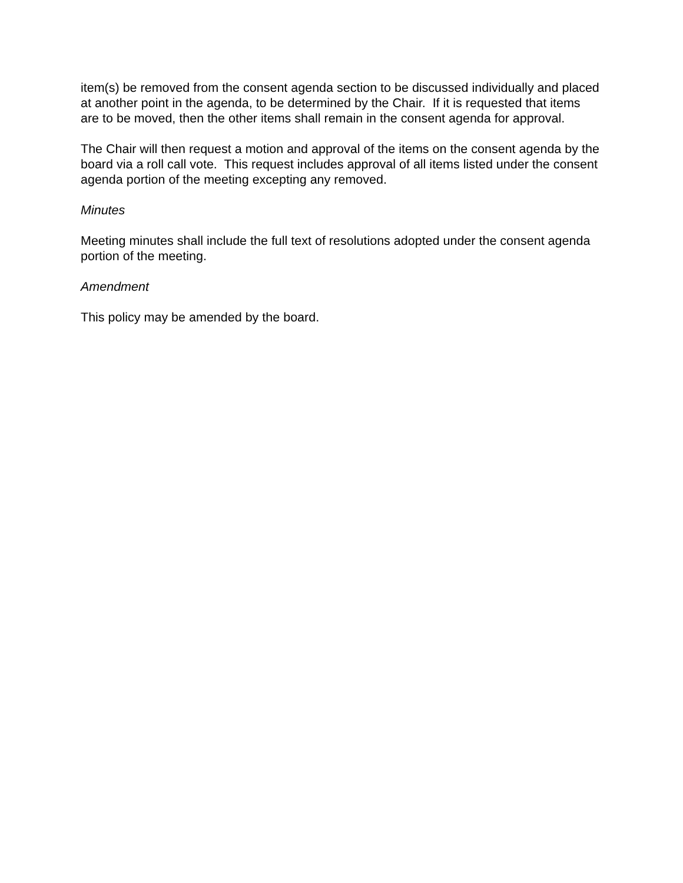item(s) be removed from the consent agenda section to be discussed individually and placed at another point in the agenda, to be determined by the Chair. If it is requested that items are to be moved, then the other items shall remain in the consent agenda for approval.
The Chair will then request a motion and approval of the items on the consent agenda by the board via a roll call vote. This request includes approval of all items listed under the consent agenda portion of the meeting excepting any removed.
Minutes
Meeting minutes shall include the full text of resolutions adopted under the consent agenda portion of the meeting.
Amendment
This policy may be amended by the board.